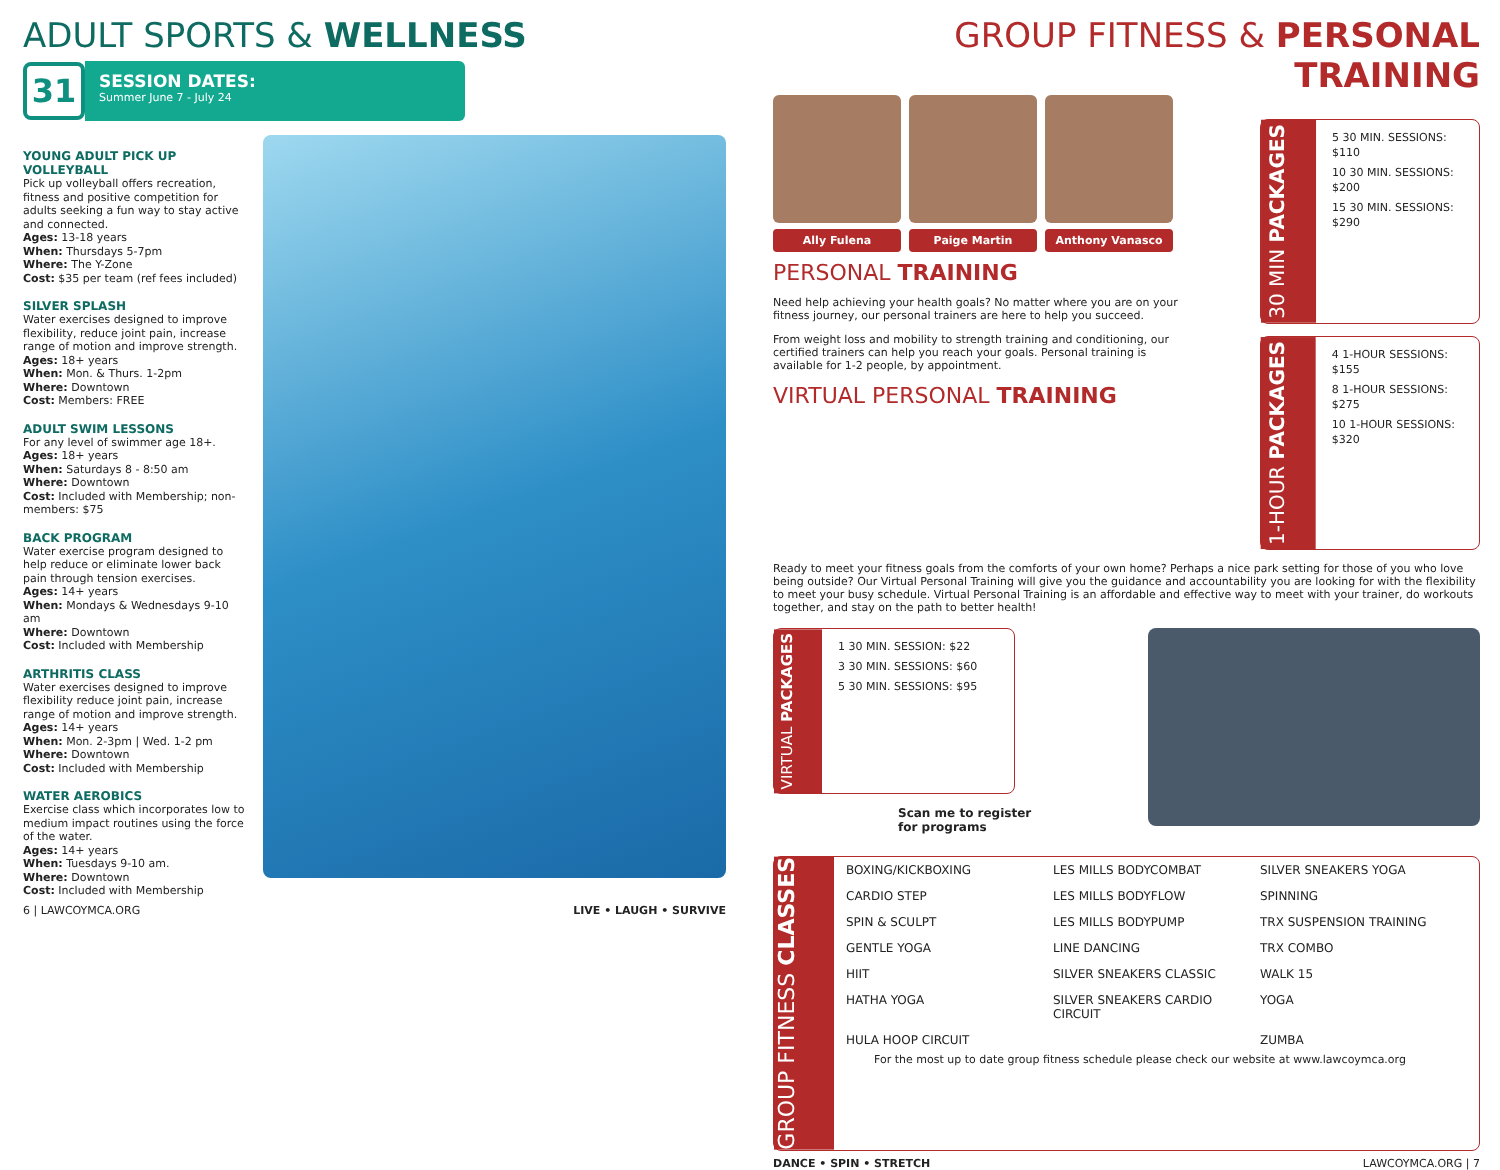ADULT SPORTS & WELLNESS
31
SESSION DATES:
Summer June 7 - July 24
YOUNG ADULT PICK UP VOLLEYBALL
Pick up volleyball offers recreation, fitness and positive competition for adults seeking a fun way to stay active and connected.
Ages: 13-18 years
When: Thursdays 5-7pm
Where: The Y-Zone
Cost: $35 per team (ref fees included)
SILVER SPLASH
Water exercises designed to improve flexibility, reduce joint pain, increase range of motion and improve strength.
Ages: 18+ years
When: Mon. & Thurs. 1-2pm
Where: Downtown
Cost: Members: FREE
ADULT SWIM LESSONS
For any level of swimmer age 18+.
Ages: 18+ years
When: Saturdays 8 - 8:50 am
Where: Downtown
Cost: Included with Membership; non-members: $75
BACK PROGRAM
Water exercise program designed to help reduce or eliminate lower back pain through tension exercises.
Ages: 14+ years
When: Mondays & Wednesdays 9-10 am
Where: Downtown
Cost: Included with Membership
ARTHRITIS CLASS
Water exercises designed to improve flexibility reduce joint pain, increase range of motion and improve strength.
Ages: 14+ years
When: Mon. 2-3pm | Wed. 1-2 pm
Where: Downtown
Cost: Included with Membership
WATER AEROBICS
Exercise class which incorporates low to medium impact routines using the force of the water.
Ages: 14+ years
When: Tuesdays 9-10 am.
Where: Downtown
Cost: Included with Membership
6 | LAWCOYMCA.ORG LIVE • LAUGH • SURVIVE
GROUP FITNESS & PERSONAL TRAINING
Ally Fulena Paige Martin Anthony Vanasco
PERSONAL TRAINING
Need help achieving your health goals? No matter where you are on your fitness journey, our personal trainers are here to help you succeed.
From weight loss and mobility to strength training and conditioning, our certified trainers can help you reach your goals. Personal training is available for 1-2 people, by appointment.
VIRTUAL PERSONAL TRAINING
30 MIN PACKAGES
5 30 MIN. SESSIONS: $110
10 30 MIN. SESSIONS: $200
15 30 MIN. SESSIONS: $290
1-HOUR PACKAGES
4 1-HOUR SESSIONS: $155
8 1-HOUR SESSIONS: $275
10 1-HOUR SESSIONS: $320
Ready to meet your fitness goals from the comforts of your own home? Perhaps a nice park setting for those of you who love being outside? Our Virtual Personal Training will give you the guidance and accountability you are looking for with the flexibility to meet your busy schedule. Virtual Personal Training is an affordable and effective way to meet with your trainer, do workouts together, and stay on the path to better health!
VIRTUAL PACKAGES
1 30 MIN. SESSION: $22
3 30 MIN. SESSIONS: $60
5 30 MIN. SESSIONS: $95
Scan me to register
for programs
GROUP FITNESS CLASSES
BOXING/KICKBOXING LES MILLS BODYCOMBAT SILVER SNEAKERS YOGA CARDIO STEP LES MILLS BODYFLOW SPINNING SPIN & SCULPT LES MILLS BODYPUMP TRX SUSPENSION TRAINING GENTLE YOGA LINE DANCING TRX COMBO HIIT SILVER SNEAKERS CLASSIC WALK 15 HATHA YOGA SILVER SNEAKERS CARDIO CIRCUIT YOGA HULA HOOP CIRCUIT ZUMBA
For the most up to date group fitness schedule please check our website at www.lawcoymca.org
DANCE • SPIN • STRETCH LAWCOYMCA.ORG | 7